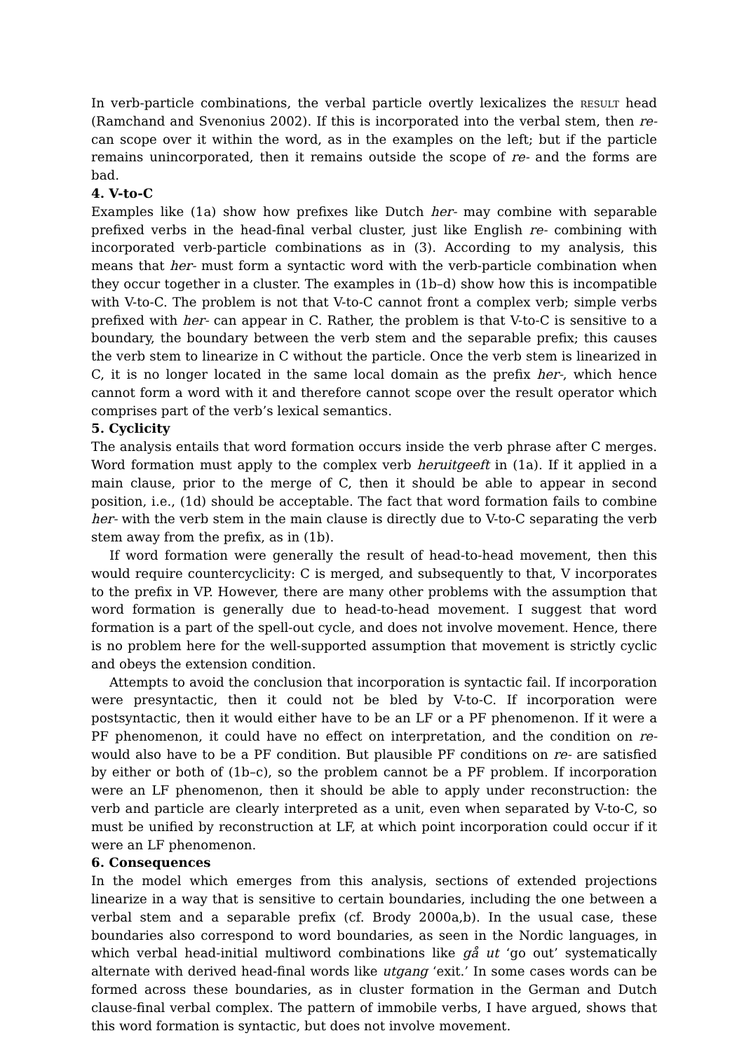In verb-particle combinations, the verbal particle overtly lexicalizes the result head (Ramchand and Svenonius 2002). If this is incorporated into the verbal stem, then re- can scope over it within the word, as in the examples on the left; but if the particle remains unincorporated, then it remains outside the scope of re- and the forms are bad.
4. V-to-C
Examples like (1a) show how prefixes like Dutch her- may combine with separable prefixed verbs in the head-final verbal cluster, just like English re- combining with incorporated verb-particle combinations as in (3). According to my analysis, this means that her- must form a syntactic word with the verb-particle combination when they occur together in a cluster. The examples in (1b–d) show how this is incompatible with V-to-C. The problem is not that V-to-C cannot front a complex verb; simple verbs prefixed with her- can appear in C. Rather, the problem is that V-to-C is sensitive to a boundary, the boundary between the verb stem and the separable prefix; this causes the verb stem to linearize in C without the particle. Once the verb stem is linearized in C, it is no longer located in the same local domain as the prefix her-, which hence cannot form a word with it and therefore cannot scope over the result operator which comprises part of the verb’s lexical semantics.
5. Cyclicity
The analysis entails that word formation occurs inside the verb phrase after C merges. Word formation must apply to the complex verb heruitgeeft in (1a). If it applied in a main clause, prior to the merge of C, then it should be able to appear in second position, i.e., (1d) should be acceptable. The fact that word formation fails to combine her- with the verb stem in the main clause is directly due to V-to-C separating the verb stem away from the prefix, as in (1b).
If word formation were generally the result of head-to-head movement, then this would require countercyclicity: C is merged, and subsequently to that, V incorporates to the prefix in VP. However, there are many other problems with the assumption that word formation is generally due to head-to-head movement. I suggest that word formation is a part of the spell-out cycle, and does not involve movement. Hence, there is no problem here for the well-supported assumption that movement is strictly cyclic and obeys the extension condition.
Attempts to avoid the conclusion that incorporation is syntactic fail. If incorporation were presyntactic, then it could not be bled by V-to-C. If incorporation were postsyntactic, then it would either have to be an LF or a PF phenomenon. If it were a PF phenomenon, it could have no effect on interpretation, and the condition on re- would also have to be a PF condition. But plausible PF conditions on re- are satisfied by either or both of (1b–c), so the problem cannot be a PF problem. If incorporation were an LF phenomenon, then it should be able to apply under reconstruction: the verb and particle are clearly interpreted as a unit, even when separated by V-to-C, so must be unified by reconstruction at LF, at which point incorporation could occur if it were an LF phenomenon.
6. Consequences
In the model which emerges from this analysis, sections of extended projections linearize in a way that is sensitive to certain boundaries, including the one between a verbal stem and a separable prefix (cf. Brody 2000a,b). In the usual case, these boundaries also correspond to word boundaries, as seen in the Nordic languages, in which verbal head-initial multiword combinations like gå ut ‘go out’ systematically alternate with derived head-final words like utgang ‘exit.’ In some cases words can be formed across these boundaries, as in cluster formation in the German and Dutch clause-final verbal complex. The pattern of immobile verbs, I have argued, shows that this word formation is syntactic, but does not involve movement.